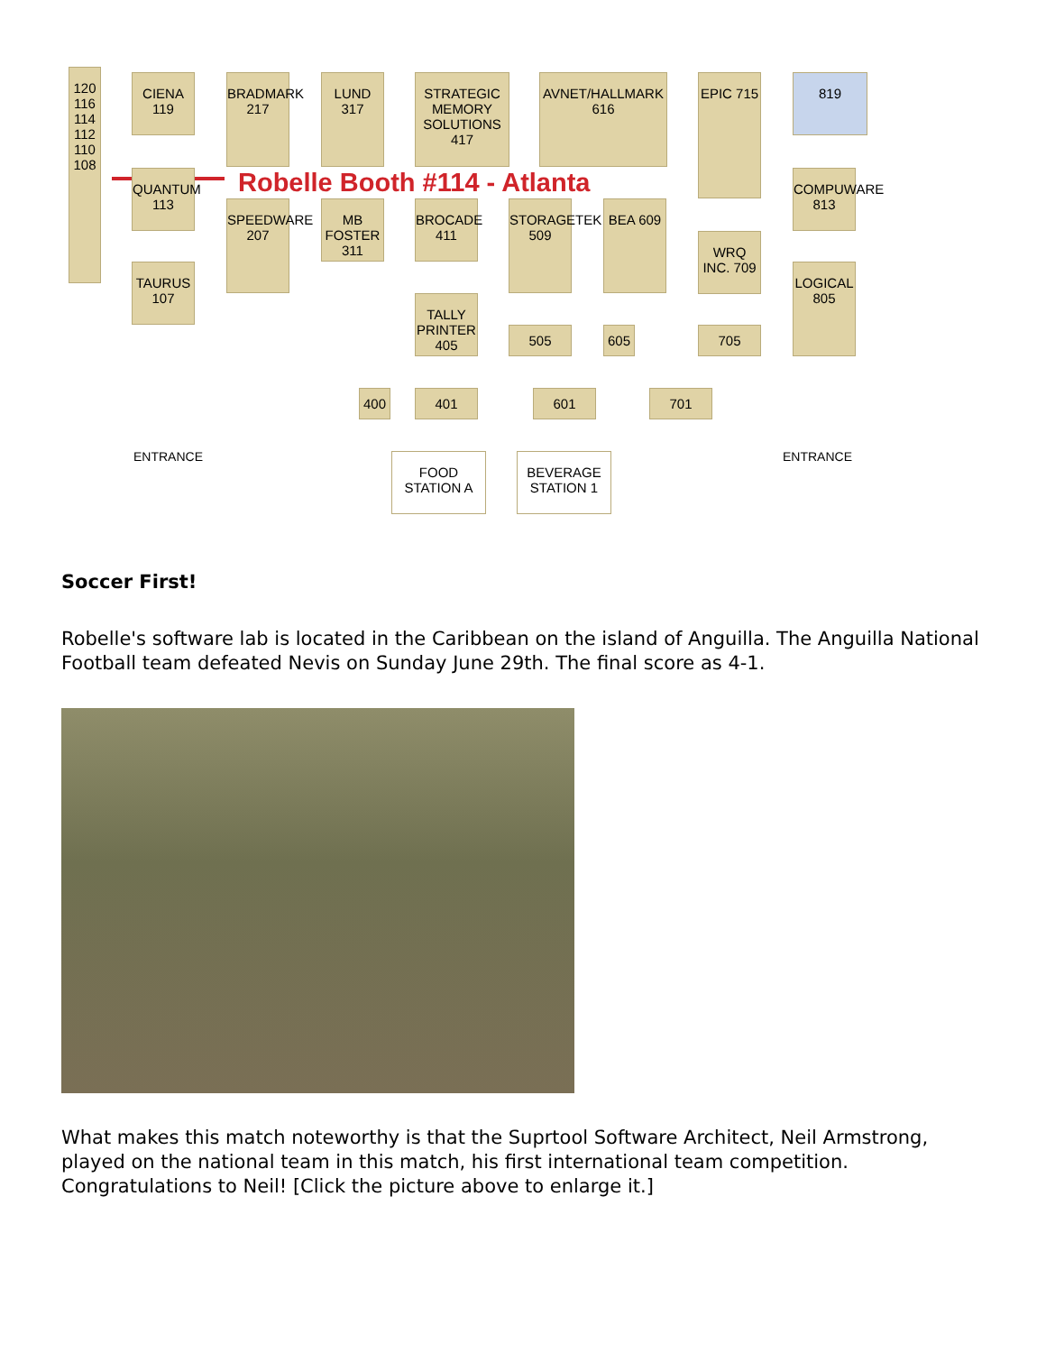120 116 114 112 110 108
CIENA 119
BRADMARK 217
LUND 317
STRATEGIC MEMORY SOLUTIONS 417
AVNET/HALLMARK 616
EPIC 715
819
Robelle Booth #114 - Atlanta
QUANTUM 113
COMPUWARE 813
SPEEDWARE 207
MB FOSTER 311
BROCADE 411
STORAGETEK 509
BEA 609
WRQ INC. 709
TAURUS 107
LOGICAL 805
TALLY PRINTER 405
505 605 705
400 401 601 701
FOOD STATION A
BEVERAGE STATION 1
ENTRANCE ENTRANCE
Soccer First!
Robelle's software lab is located in the Caribbean on the island of Anguilla. The Anguilla National Football team defeated Nevis on Sunday June 29th. The final score as 4-1.
What makes this match noteworthy is that the Suprtool Software Architect, Neil Armstrong, played on the national team in this match, his first international team competition. Congratulations to Neil! [Click the picture above to enlarge it.]